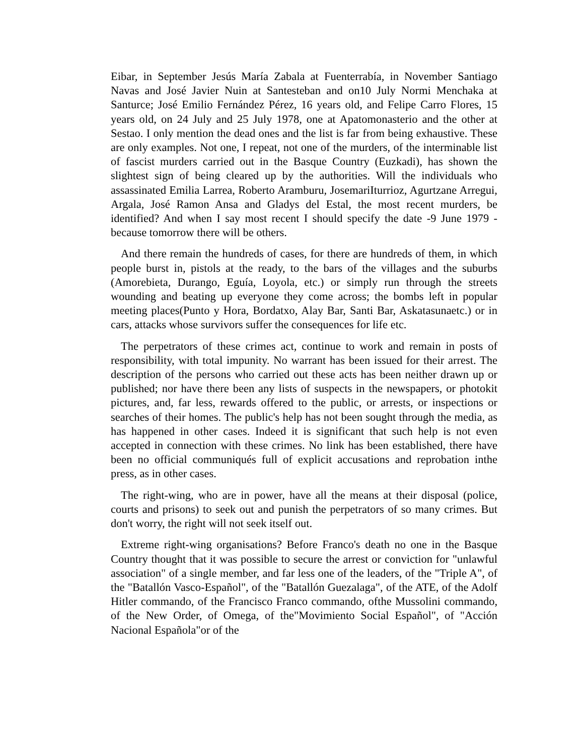Eibar, in September Jesús María Zabala at Fuenterrabía, in November Santiago Navas and José Javier Nuin at Santesteban and on10 July Normi Menchaka at Santurce; José Emilio Fernández Pérez, 16 years old, and Felipe Carro Flores, 15 years old, on 24 July and 25 July 1978, one at Apatomonasterio and the other at Sestao. I only mention the dead ones and the list is far from being exhaustive. These are only examples. Not one, I repeat, not one of the murders, of the interminable list of fascist murders carried out in the Basque Country (Euzkadi), has shown the slightest sign of being cleared up by the authorities. Will the individuals who assassinated Emilia Larrea, Roberto Aramburu, JosemariIturrioz, Agurtzane Arregui, Argala, José Ramon Ansa and Gladys del Estal, the most recent murders, be identified? And when I say most recent I should specify the date -9 June 1979 - because tomorrow there will be others.
And there remain the hundreds of cases, for there are hundreds of them, in which people burst in, pistols at the ready, to the bars of the villages and the suburbs (Amorebieta, Durango, Eguía, Loyola, etc.) or simply run through the streets wounding and beating up everyone they come across; the bombs left in popular meeting places(Punto y Hora, Bordatxo, Alay Bar, Santi Bar, Askatasunaetc.) or in cars, attacks whose survivors suffer the consequences for life etc.
The perpetrators of these crimes act, continue to work and remain in posts of responsibility, with total impunity. No warrant has been issued for their arrest. The description of the persons who carried out these acts has been neither drawn up or published; nor have there been any lists of suspects in the newspapers, or photokit pictures, and, far less, rewards offered to the public, or arrests, or inspections or searches of their homes. The public's help has not been sought through the media, as has happened in other cases. Indeed it is significant that such help is not even accepted in connection with these crimes. No link has been established, there have been no official communiqués full of explicit accusations and reprobation inthe press, as in other cases.
The right-wing, who are in power, have all the means at their disposal (police, courts and prisons) to seek out and punish the perpetrators of so many crimes. But don't worry, the right will not seek itself out.
Extreme right-wing organisations? Before Franco's death no one in the Basque Country thought that it was possible to secure the arrest or conviction for "unlawful association" of a single member, and far less one of the leaders, of the "Triple A", of the "Batallón Vasco-Español", of the "Batallón Guezalaga", of the ATE, of the Adolf Hitler commando, of the Francisco Franco commando, ofthe Mussolini commando, of the New Order, of Omega, of the"Movimiento Social Español", of "Acción Nacional Española"or of the